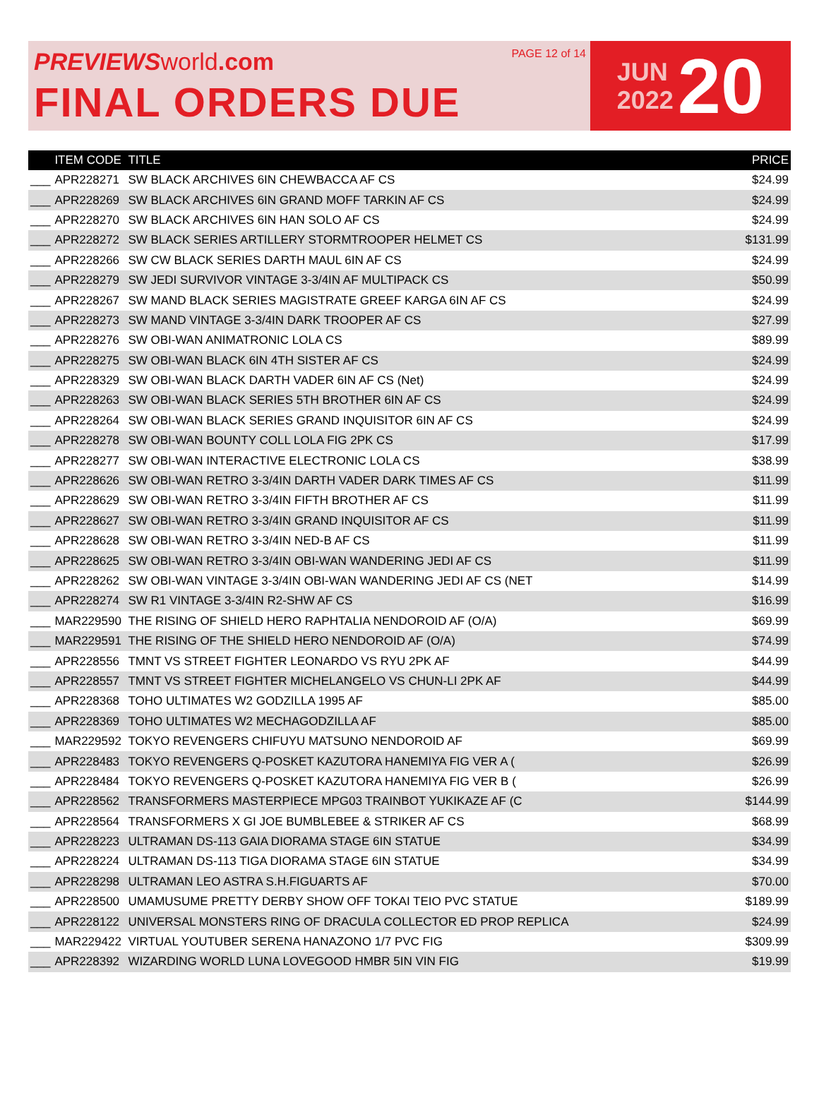PREVIEWS world.com
FINAL ORDERS DUE
PAGE 12 of 14
JUN
2022
20
| | ITEM CODE | TITLE | PRICE |
| --- | --- | --- | --- |
| ___ | APR228271 | SW BLACK ARCHIVES 6IN CHEWBACCA AF CS | $24.99 |
| ___ | APR228269 | SW BLACK ARCHIVES 6IN GRAND MOFF TARKIN AF CS | $24.99 |
| ___ | APR228270 | SW BLACK ARCHIVES 6IN HAN SOLO AF CS | $24.99 |
| ___ | APR228272 | SW BLACK SERIES ARTILLERY STORMTROOPER HELMET CS | $131.99 |
| ___ | APR228266 | SW CW BLACK SERIES DARTH MAUL 6IN AF CS | $24.99 |
| ___ | APR228279 | SW JEDI SURVIVOR VINTAGE 3-3/4IN AF MULTIPACK CS | $50.99 |
| ___ | APR228267 | SW MAND BLACK SERIES MAGISTRATE GREEF KARGA 6IN AF CS | $24.99 |
| ___ | APR228273 | SW MAND VINTAGE 3-3/4IN DARK TROOPER AF CS | $27.99 |
| ___ | APR228276 | SW OBI-WAN ANIMATRONIC LOLA CS | $89.99 |
| ___ | APR228275 | SW OBI-WAN BLACK 6IN 4TH SISTER AF CS | $24.99 |
| ___ | APR228329 | SW OBI-WAN BLACK DARTH VADER 6IN AF CS (Net) | $24.99 |
| ___ | APR228263 | SW OBI-WAN BLACK SERIES 5TH BROTHER 6IN AF CS | $24.99 |
| ___ | APR228264 | SW OBI-WAN BLACK SERIES GRAND INQUISITOR 6IN AF CS | $24.99 |
| ___ | APR228278 | SW OBI-WAN BOUNTY COLL LOLA FIG 2PK CS | $17.99 |
| ___ | APR228277 | SW OBI-WAN INTERACTIVE ELECTRONIC LOLA CS | $38.99 |
| ___ | APR228626 | SW OBI-WAN RETRO 3-3/4IN DARTH VADER DARK TIMES AF CS | $11.99 |
| ___ | APR228629 | SW OBI-WAN RETRO 3-3/4IN FIFTH BROTHER AF CS | $11.99 |
| ___ | APR228627 | SW OBI-WAN RETRO 3-3/4IN GRAND INQUISITOR AF CS | $11.99 |
| ___ | APR228628 | SW OBI-WAN RETRO 3-3/4IN NED-B AF CS | $11.99 |
| ___ | APR228625 | SW OBI-WAN RETRO 3-3/4IN OBI-WAN WANDERING JEDI AF CS | $11.99 |
| ___ | APR228262 | SW OBI-WAN VINTAGE 3-3/4IN OBI-WAN WANDERING JEDI AF CS (NET | $14.99 |
| ___ | APR228274 | SW R1 VINTAGE 3-3/4IN R2-SHW AF CS | $16.99 |
| ___ | MAR229590 | THE RISING OF SHIELD HERO RAPHTALIA NENDOROID AF (O/A) | $69.99 |
| ___ | MAR229591 | THE RISING OF THE SHIELD HERO NENDOROID AF (O/A) | $74.99 |
| ___ | APR228556 | TMNT VS STREET FIGHTER LEONARDO VS RYU 2PK AF | $44.99 |
| ___ | APR228557 | TMNT VS STREET FIGHTER MICHELANGELO VS CHUN-LI 2PK AF | $44.99 |
| ___ | APR228368 | TOHO ULTIMATES W2 GODZILLA 1995 AF | $85.00 |
| ___ | APR228369 | TOHO ULTIMATES W2 MECHAGODZILLA AF | $85.00 |
| ___ | MAR229592 | TOKYO REVENGERS CHIFUYU MATSUNO NENDOROID AF | $69.99 |
| ___ | APR228483 | TOKYO REVENGERS Q-POSKET KAZUTORA HANEMIYA FIG VER A ( | $26.99 |
| ___ | APR228484 | TOKYO REVENGERS Q-POSKET KAZUTORA HANEMIYA FIG VER B ( | $26.99 |
| ___ | APR228562 | TRANSFORMERS MASTERPIECE MPG03 TRAINBOT YUKIKAZE AF (C | $144.99 |
| ___ | APR228564 | TRANSFORMERS X GI JOE BUMBLEBEE & STRIKER AF CS | $68.99 |
| ___ | APR228223 | ULTRAMAN DS-113 GAIA DIORAMA STAGE 6IN STATUE | $34.99 |
| ___ | APR228224 | ULTRAMAN DS-113 TIGA DIORAMA STAGE 6IN STATUE | $34.99 |
| ___ | APR228298 | ULTRAMAN LEO ASTRA S.H.FIGUARTS AF | $70.00 |
| ___ | APR228500 | UMAMUSUME PRETTY DERBY SHOW OFF TOKAI TEIO PVC STATUE | $189.99 |
| ___ | APR228122 | UNIVERSAL MONSTERS RING OF DRACULA COLLECTOR ED PROP REPLICA | $24.99 |
| ___ | MAR229422 | VIRTUAL YOUTUBER SERENA HANAZONO 1/7 PVC FIG | $309.99 |
| ___ | APR228392 | WIZARDING WORLD LUNA LOVEGOOD HMBR 5IN VIN FIG | $19.99 |